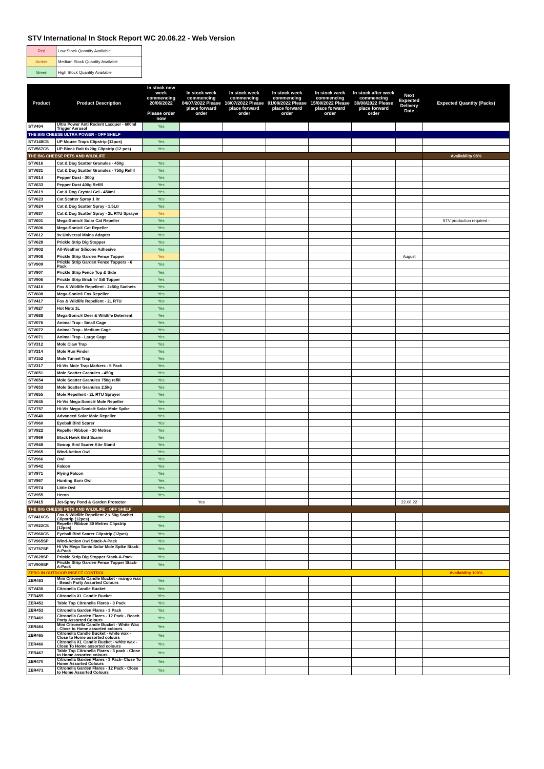STV International In Stock Report WC 20.06.22 - Web Version
| Red | Low Stock Quantity Available |
| Amber | Medium Stock Quantity Available |
| Green | High Stock Quantity Available |
| Product | Product Description | In stock now week commencing 20/06/2022 Please order now | In stock week commencing 04/07/2022 Please place forward order | In stock week commencing 18/07/2022 Please place forward order | In stock week commencing 01/08/2022 Please place forward order | In stock week commencing 15/08/2022 Please place forward order | In stock after week commencing 30/08/2022 Please place forward order | Next Expected Delivery Date | Expected Quantity (Packs) |
| --- | --- | --- | --- | --- | --- | --- | --- | --- | --- |
| STV404 | Ultra Power Anti Rodent Lacquer - 600ml Trigger Aerosol | Yes | | | | | | | |
| THE BIG CHEESE ULTRA POWER - OFF SHELF | | | | | | | | | |
| STV148CS | UP Mouse Traps Clipstrip (12pcs) | Yes | | | | | | | |
| STV567CS | UP Block Bait 6x20g Clipstrip (12 pcs) | Yes | | | | | | | |
| THE BIG CHEESE PETS AND WILDLIFE | | | | | | | | | Availability 98% |
| STV616 | Cat & Dog Scatter Granules - 450g | Yes | | | | | | | |
| STV631 | Cat & Dog Scatter Granules - 750g Refill | Yes | | | | | | | |
| STV614 | Pepper Dust - 300g | Yes | | | | | | | |
| STV633 | Pepper Dust 400g Refill | Yes | | | | | | | |
| STV619 | Cat & Dog Crystal Gel - 450ml | Yes | | | | | | | |
| STV623 | Cat Scatter Spray 1 ltr | Yes | | | | | | | |
| STV624 | Cat & Dog Scatter Spray - 1.5Ltr | Yes | | | | | | | |
| STV637 | Cat & Dog Scatter Spray - 2L RTU Sprayer | Yes | | | | | | | |
| STV601 | Mega-Sonic® Solar Cat Repeller | Yes | | | | | | | STV production required - |
| STV606 | Mega-Sonic® Cat Repeller | Yes | | | | | | | |
| STV612 | 9v Universal Mains Adapter | Yes | | | | | | | |
| STV628 | Prickle Strip Dig Stopper | Yes | | | | | | | |
| STV902 | All-Weather Silicone Adhesive | Yes | | | | | | | |
| STV908 | Prickle Strip Garden Fence Topper | Yes | | | | | | August | |
| STV909 | Prickle Strip Garden Fence Toppers - 6 Pack | Yes | | | | | | | |
| STV907 | Prickle Strip Fence Top & Side | Yes | | | | | | | |
| STV906 | Prickle Strip Brick 'n' Sill Topper | Yes | | | | | | | |
| STV416 | Fox & Wildlife Repellent - 2x50g Sachets | Yes | | | | | | | |
| STV608 | Mega-Sonic® Fox Repeller | Yes | | | | | | | |
| STV417 | Fox & Wildlife Repellent - 2L RTU | Yes | | | | | | | |
| STV627 | Hot Nuts 1L | Yes | | | | | | | |
| STV688 | Mega-Sonic® Deer & Wildlife Deterrent | Yes | | | | | | | |
| STV076 | Animal Trap - Small Cage | Yes | | | | | | | |
| STV072 | Animal Trap - Medium Cage | Yes | | | | | | | |
| STV071 | Animal Trap - Large Cage | Yes | | | | | | | |
| STV312 | Mole Claw Trap | Yes | | | | | | | |
| STV314 | Mole Run Finder | Yes | | | | | | | |
| STV152 | Mole Tunnel Trap | Yes | | | | | | | |
| STV317 | Hi-Vis Mole Trap Markers - 5 Pack | Yes | | | | | | | |
| STV651 | Mole Scatter Granules - 450g | Yes | | | | | | | |
| STV654 | Mole Scatter Granules 750g refill | Yes | | | | | | | |
| STV653 | Mole Scatter Granules 2.5kg | Yes | | | | | | | |
| STV655 | Mole Repellent - 2L RTU Sprayer | Yes | | | | | | | |
| STV645 | Hi-Vis Mega-Sonic® Mole Repeller | Yes | | | | | | | |
| STV757 | Hi-Vis Mega-Sonic® Solar Mole Spike | Yes | | | | | | | |
| STV640 | Advanced Solar Mole Repeller | Yes | | | | | | | |
| STV960 | Eyeball Bird Scarer | Yes | | | | | | | |
| STV922 | Repeller Ribbon - 30 Metres | Yes | | | | | | | |
| STV969 | Black Hawk Bird Scarer | Yes | | | | | | | |
| STV948 | Swoop Bird Scarer Kite Stand | Yes | | | | | | | |
| STV965 | Wind-Action Owl | Yes | | | | | | | |
| STV966 | Owl | Yes | | | | | | | |
| STV942 | Falcon | Yes | | | | | | | |
| STV971 | Flying Falcon | Yes | | | | | | | |
| STV967 | Hunting Barn Owl | Yes | | | | | | | |
| STV974 | Little Owl | Yes | | | | | | | |
| STV955 | Heron | Yes | | | | | | | |
| STV415 | Jet-Spray Pond & Garden Protector | | Yes | | | | | 22.06.22 | |
| THE BIG CHEESE PETS AND WILDLIFE - OFF SHELF | | | | | | | | | |
| STV416CS | Fox & Wildlife Repellent 2 x 50g Sachet Clipstrip (12pcs) | Yes | | | | | | | |
| STV922CS | Repeller Ribbon 30 Metres Clipstrip (12pcs) | Yes | | | | | | | |
| STV960CS | Eyeball Bird Scarer Clipstrip (12pcs) | Yes | | | | | | | |
| STV965SP | Wind-Action Owl Stack-A-Pack | Yes | | | | | | | |
| STV757SP | Hi Vis Mega Sonic Solar Mole Spike Stack-A-Pack | Yes | | | | | | | |
| STV628SP | Prickle Strip Dig Stopper Stack-A-Pack | Yes | | | | | | | |
| STV909SP | Prickle Strip Garden Fence Topper Stack-A-Pack | Yes | | | | | | | |
| ZERO IN OUTDOOR INSECT CONTROL | | | | | | | | | Availability 100% |
| ZER463 | Mini Citronella Candle Bucket - mango wax - Beach Party Assorted Colours | Yes | | | | | | | |
| STV430 | Citronella Candle Bucket | Yes | | | | | | | |
| ZER455 | Citronella XL Candle Bucket | Yes | | | | | | | |
| ZER452 | Table Top Citronella Flares - 3 Pack | Yes | | | | | | | |
| ZER453 | Citronella Garden Flares - 3 Pack | Yes | | | | | | | |
| ZER469 | Citronella Garden Flares - 12 Pack - Beach Party Assorted Colours | Yes | | | | | | | |
| ZER464 | Mini Citronella Candle Bucket - White Wax - Close to Home assorted colours | Yes | | | | | | | |
| ZER465 | Citronella Candle Bucket - white wax - Close to Home assorted colours | Yes | | | | | | | |
| ZER466 | Citronella XL Candle Bucket - white wax - Close To Home assorted colours | Yes | | | | | | | |
| ZER467 | Table Top Citronella Flares - 3 pack - Close to Home assorted colours | Yes | | | | | | | |
| ZER470 | Citronella Garden Flares - 3 Pack- Close To Home Assorted Colours | Yes | | | | | | | |
| ZER471 | Citronella Garden Flares - 12 Pack - Close to Home Assorted Colours | Yes | | | | | | | |